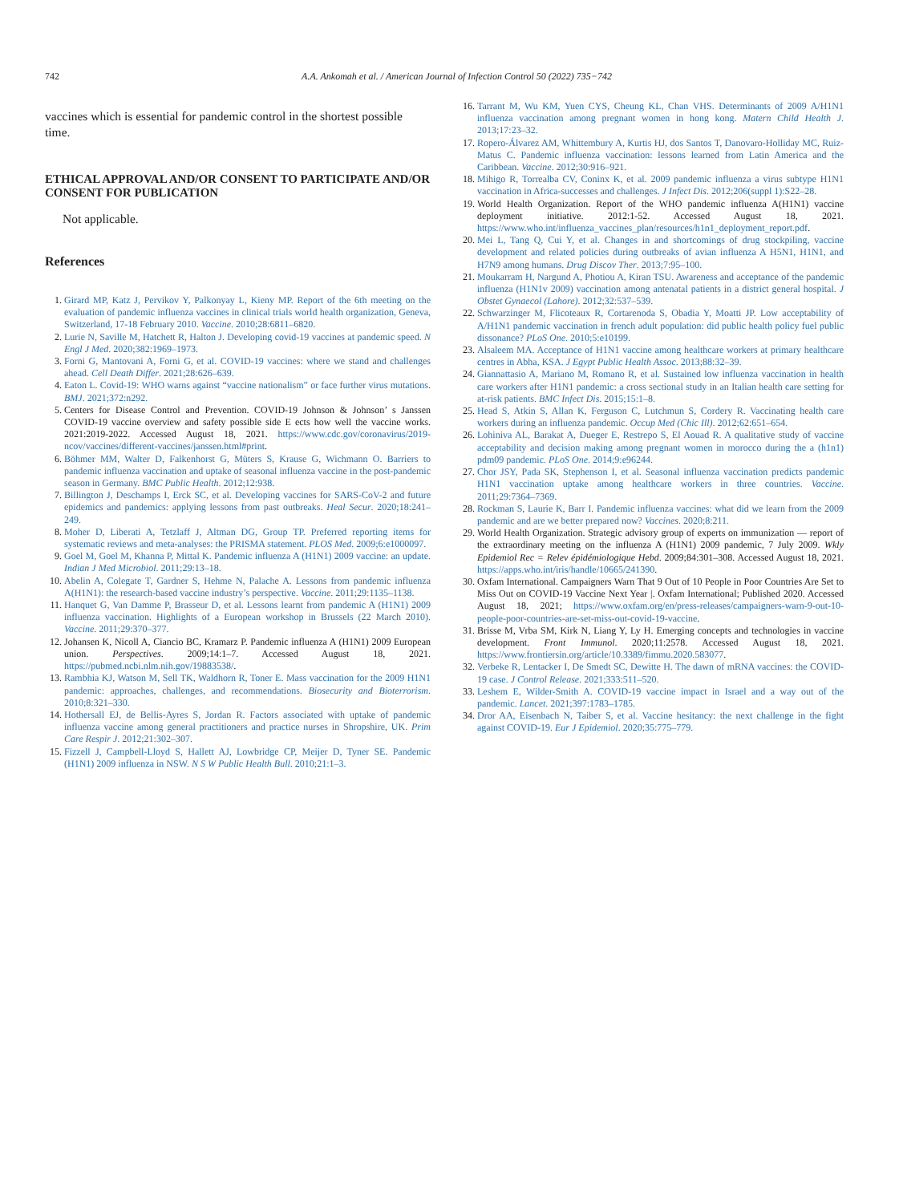742 A.A. Ankomah et al. / American Journal of Infection Control 50 (2022) 735−742
vaccines which is essential for pandemic control in the shortest possible time.
ETHICAL APPROVAL AND/OR CONSENT TO PARTICIPATE AND/OR CONSENT FOR PUBLICATION
Not applicable.
References
1. Girard MP, Katz J, Pervikov Y, Palkonyay L, Kieny MP. Report of the 6th meeting on the evaluation of pandemic influenza vaccines in clinical trials world health organization, Geneva, Switzerland, 17-18 February 2010. Vaccine. 2010;28:6811–6820.
2. Lurie N, Saville M, Hatchett R, Halton J. Developing covid-19 vaccines at pandemic speed. N Engl J Med. 2020;382:1969–1973.
3. Forni G, Mantovani A, Forni G, et al. COVID-19 vaccines: where we stand and challenges ahead. Cell Death Differ. 2021;28:626–639.
4. Eaton L. Covid-19: WHO warns against “vaccine nationalism” or face further virus mutations. BMJ. 2021;372:n292.
5. Centers for Disease Control and Prevention. COVID-19 Johnson & Johnson’ s Janssen COVID-19 vaccine overview and safety possible side E ects how well the vaccine works. 2021:2019-2022. Accessed August 18, 2021. https://www.cdc.gov/coronavirus/2019-ncov/vaccines/different-vaccines/janssen.html#print.
6. Böhmer MM, Walter D, Falkenhorst G, Müters S, Krause G, Wichmann O. Barriers to pandemic influenza vaccination and uptake of seasonal influenza vaccine in the post-pandemic season in Germany. BMC Public Health. 2012;12:938.
7. Billington J, Deschamps I, Erck SC, et al. Developing vaccines for SARS-CoV-2 and future epidemics and pandemics: applying lessons from past outbreaks. Heal Secur. 2020;18:241–249.
8. Moher D, Liberati A, Tetzlaff J, Altman DG, Group TP. Preferred reporting items for systematic reviews and meta-analyses: the PRISMA statement. PLOS Med. 2009;6:e1000097.
9. Goel M, Goel M, Khanna P, Mittal K. Pandemic influenza A (H1N1) 2009 vaccine: an update. Indian J Med Microbiol. 2011;29:13–18.
10. Abelin A, Colegate T, Gardner S, Hehme N, Palache A. Lessons from pandemic influenza A(H1N1): the research-based vaccine industry’s perspective. Vaccine. 2011;29:1135–1138.
11. Hanquet G, Van Damme P, Brasseur D, et al. Lessons learnt from pandemic A (H1N1) 2009 influenza vaccination. Highlights of a European workshop in Brussels (22 March 2010). Vaccine. 2011;29:370–377.
12. Johansen K, Nicoll A, Ciancio BC, Kramarz P. Pandemic influenza A (H1N1) 2009 European union. Perspectives. 2009;14:1–7. Accessed August 18, 2021. https://pubmed.ncbi.nlm.nih.gov/19883538/.
13. Rambhia KJ, Watson M, Sell TK, Waldhorn R, Toner E. Mass vaccination for the 2009 H1N1 pandemic: approaches, challenges, and recommendations. Biosecurity and Bioterrorism. 2010;8:321–330.
14. Hothersall EJ, de Bellis-Ayres S, Jordan R. Factors associated with uptake of pandemic influenza vaccine among general practitioners and practice nurses in Shropshire, UK. Prim Care Respir J. 2012;21:302–307.
15. Fizzell J, Campbell-Lloyd S, Hallett AJ, Lowbridge CP, Meijer D, Tyner SE. Pandemic (H1N1) 2009 influenza in NSW. N S W Public Health Bull. 2010;21:1–3.
16. Tarrant M, Wu KM, Yuen CYS, Cheung KL, Chan VHS. Determinants of 2009 A/H1N1 influenza vaccination among pregnant women in hong kong. Matern Child Health J. 2013;17:23–32.
17. Ropero-Álvarez AM, Whittembury A, Kurtis HJ, dos Santos T, Danovaro-Holliday MC, Ruiz-Matus C. Pandemic influenza vaccination: lessons learned from Latin America and the Caribbean. Vaccine. 2012;30:916–921.
18. Mihigo R, Torrealba CV, Coninx K, et al. 2009 pandemic influenza a virus subtype H1N1 vaccination in Africa-successes and challenges. J Infect Dis. 2012;206(suppl 1):S22–28.
19. World Health Organization. Report of the WHO pandemic influenza A(H1N1) vaccine deployment initiative. 2012:1-52. Accessed August 18, 2021. https://www.who.int/influenza_vaccines_plan/resources/h1n1_deployment_report.pdf.
20. Mei L, Tang Q, Cui Y, et al. Changes in and shortcomings of drug stockpiling, vaccine development and related policies during outbreaks of avian influenza A H5N1, H1N1, and H7N9 among humans. Drug Discov Ther. 2013;7:95–100.
21. Moukarram H, Nargund A, Photiou A, Kiran TSU. Awareness and acceptance of the pandemic influenza (H1N1v 2009) vaccination among antenatal patients in a district general hospital. J Obstet Gynaecol (Lahore). 2012;32:537–539.
22. Schwarzinger M, Flicoteaux R, Cortarenoda S, Obadia Y, Moatti JP. Low acceptability of A/H1N1 pandemic vaccination in french adult population: did public health policy fuel public dissonance? PLoS One. 2010;5:e10199.
23. Alsaleem MA. Acceptance of H1N1 vaccine among healthcare workers at primary healthcare centres in Abha, KSA. J Egypt Public Health Assoc. 2013;88:32–39.
24. Giannattasio A, Mariano M, Romano R, et al. Sustained low influenza vaccination in health care workers after H1N1 pandemic: a cross sectional study in an Italian health care setting for at-risk patients. BMC Infect Dis. 2015;15:1–8.
25. Head S, Atkin S, Allan K, Ferguson C, Lutchmun S, Cordery R. Vaccinating health care workers during an influenza pandemic. Occup Med (Chic Ill). 2012;62:651–654.
26. Lohiniva AL, Barakat A, Dueger E, Restrepo S, El Aouad R. A qualitative study of vaccine acceptability and decision making among pregnant women in morocco during the a (h1n1) pdm09 pandemic. PLoS One. 2014;9:e96244.
27. Chor JSY, Pada SK, Stephenson I, et al. Seasonal influenza vaccination predicts pandemic H1N1 vaccination uptake among healthcare workers in three countries. Vaccine. 2011;29:7364–7369.
28. Rockman S, Laurie K, Barr I. Pandemic influenza vaccines: what did we learn from the 2009 pandemic and are we better prepared now? Vaccines. 2020;8:211.
29. World Health Organization. Strategic advisory group of experts on immunization — report of the extraordinary meeting on the influenza A (H1N1) 2009 pandemic, 7 July 2009. Wkly Epidemiol Rec = Relev épidémiologique Hebd. 2009;84:301–308. Accessed August 18, 2021. https://apps.who.int/iris/handle/10665/241390.
30. Oxfam International. Campaigners Warn That 9 Out of 10 People in Poor Countries Are Set to Miss Out on COVID-19 Vaccine Next Year |. Oxfam International; Published 2020. Accessed August 18, 2021; https://www.oxfam.org/en/press-releases/campaigners-warn-9-out-10-people-poor-countries-are-set-miss-out-covid-19-vaccine.
31. Brisse M, Vrba SM, Kirk N, Liang Y, Ly H. Emerging concepts and technologies in vaccine development. Front Immunol. 2020;11:2578. Accessed August 18, 2021. https://www.frontiersin.org/article/10.3389/fimmu.2020.583077.
32. Verbeke R, Lentacker I, De Smedt SC, Dewitte H. The dawn of mRNA vaccines: the COVID-19 case. J Control Release. 2021;333:511–520.
33. Leshem E, Wilder-Smith A. COVID-19 vaccine impact in Israel and a way out of the pandemic. Lancet. 2021;397:1783–1785.
34. Dror AA, Eisenbach N, Taiber S, et al. Vaccine hesitancy: the next challenge in the fight against COVID-19. Eur J Epidemiol. 2020;35:775–779.